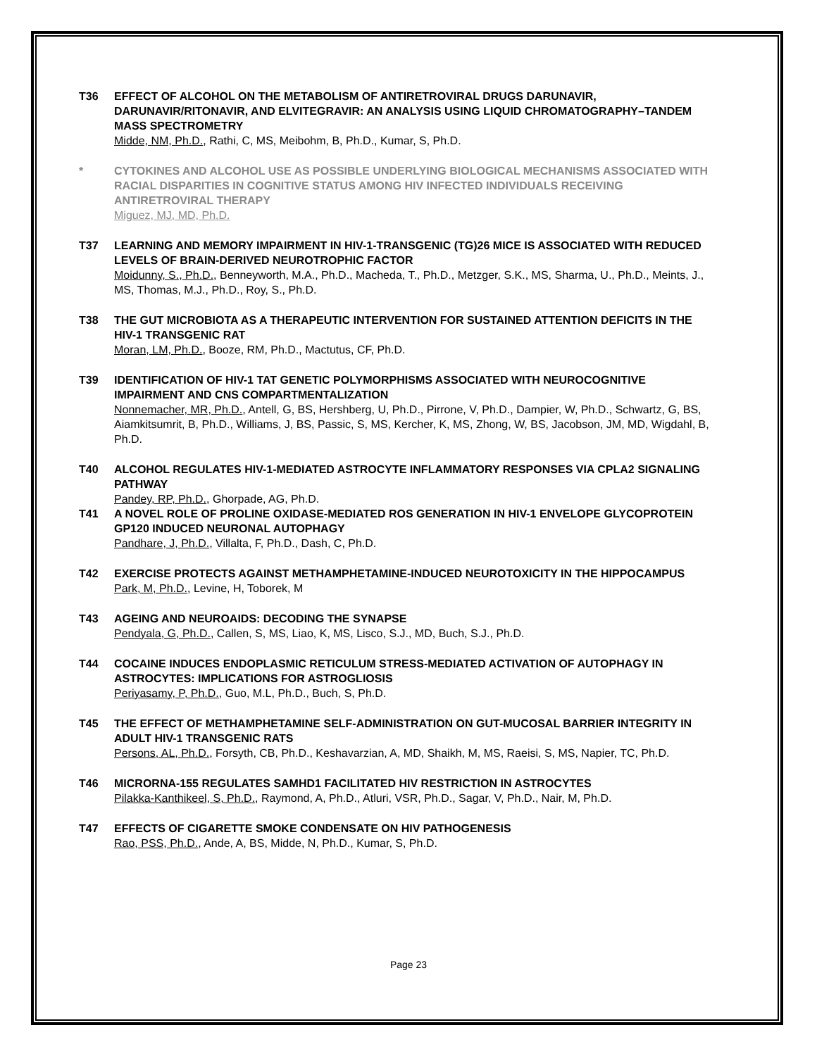T36 EFFECT OF ALCOHOL ON THE METABOLISM OF ANTIRETROVIRAL DRUGS DARUNAVIR, DARUNAVIR/RITONAVIR, AND ELVITEGRAVIR: AN ANALYSIS USING LIQUID CHROMATOGRAPHY–TANDEM MASS SPECTROMETRY
Midde, NM, Ph.D., Rathi, C, MS, Meibohm, B, Ph.D., Kumar, S, Ph.D.
* CYTOKINES AND ALCOHOL USE AS POSSIBLE UNDERLYING BIOLOGICAL MECHANISMS ASSOCIATED WITH RACIAL DISPARITIES IN COGNITIVE STATUS AMONG HIV INFECTED INDIVIDUALS RECEIVING ANTIRETROVIRAL THERAPY
Miguez, MJ, MD, Ph.D.
T37 LEARNING AND MEMORY IMPAIRMENT IN HIV-1-TRANSGENIC (TG)26 MICE IS ASSOCIATED WITH REDUCED LEVELS OF BRAIN-DERIVED NEUROTROPHIC FACTOR
Moidunny, S., Ph.D., Benneyworth, M.A., Ph.D., Macheda, T., Ph.D., Metzger, S.K., MS, Sharma, U., Ph.D., Meints, J., MS, Thomas, M.J., Ph.D., Roy, S., Ph.D.
T38 THE GUT MICROBIOTA AS A THERAPEUTIC INTERVENTION FOR SUSTAINED ATTENTION DEFICITS IN THE HIV-1 TRANSGENIC RAT
Moran, LM, Ph.D., Booze, RM, Ph.D., Mactutus, CF, Ph.D.
T39 IDENTIFICATION OF HIV-1 TAT GENETIC POLYMORPHISMS ASSOCIATED WITH NEUROCOGNITIVE IMPAIRMENT AND CNS COMPARTMENTALIZATION
Nonnemacher, MR, Ph.D., Antell, G, BS, Hershberg, U, Ph.D., Pirrone, V, Ph.D., Dampier, W, Ph.D., Schwartz, G, BS, Aiamkitsumrit, B, Ph.D., Williams, J, BS, Passic, S, MS, Kercher, K, MS, Zhong, W, BS, Jacobson, JM, MD, Wigdahl, B, Ph.D.
T40 ALCOHOL REGULATES HIV-1-MEDIATED ASTROCYTE INFLAMMATORY RESPONSES VIA CPLA2 SIGNALING PATHWAY
Pandey, RP, Ph.D., Ghorpade, AG, Ph.D.
T41 A NOVEL ROLE OF PROLINE OXIDASE-MEDIATED ROS GENERATION IN HIV-1 ENVELOPE GLYCOPROTEIN GP120 INDUCED NEURONAL AUTOPHAGY
Pandhare, J, Ph.D., Villalta, F, Ph.D., Dash, C, Ph.D.
T42 EXERCISE PROTECTS AGAINST METHAMPHETAMINE-INDUCED NEUROTOXICITY IN THE HIPPOCAMPUS
Park, M, Ph.D., Levine, H, Toborek, M
T43 AGEING AND NEUROAIDS: DECODING THE SYNAPSE
Pendyala, G, Ph.D., Callen, S, MS, Liao, K, MS, Lisco, S.J., MD, Buch, S.J., Ph.D.
T44 COCAINE INDUCES ENDOPLASMIC RETICULUM STRESS-MEDIATED ACTIVATION OF AUTOPHAGY IN ASTROCYTES: IMPLICATIONS FOR ASTROGLIOSIS
Periyasamy, P, Ph.D., Guo, M.L, Ph.D., Buch, S, Ph.D.
T45 THE EFFECT OF METHAMPHETAMINE SELF-ADMINISTRATION ON GUT-MUCOSAL BARRIER INTEGRITY IN ADULT HIV-1 TRANSGENIC RATS
Persons, AL, Ph.D., Forsyth, CB, Ph.D., Keshavarzian, A, MD, Shaikh, M, MS, Raeisi, S, MS, Napier, TC, Ph.D.
T46 MICRORNA-155 REGULATES SAMHD1 FACILITATED HIV RESTRICTION IN ASTROCYTES
Pilakka-Kanthikeel, S, Ph.D., Raymond, A, Ph.D., Atluri, VSR, Ph.D., Sagar, V, Ph.D., Nair, M, Ph.D.
T47 EFFECTS OF CIGARETTE SMOKE CONDENSATE ON HIV PATHOGENESIS
Rao, PSS, Ph.D., Ande, A, BS, Midde, N, Ph.D., Kumar, S, Ph.D.
Page 23